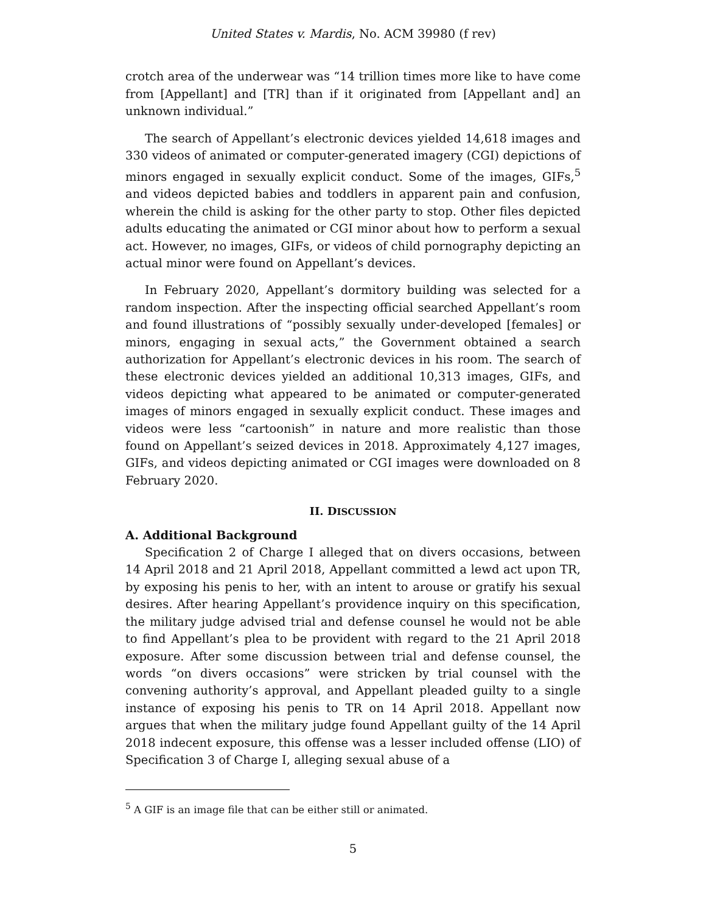United States v. Mardis, No. ACM 39980 (f rev)
crotch area of the underwear was “14 trillion times more like to have come from [Appellant] and [TR] than if it originated from [Appellant and] an unknown individual.”
The search of Appellant’s electronic devices yielded 14,618 images and 330 videos of animated or computer-generated imagery (CGI) depictions of minors engaged in sexually explicit conduct. Some of the images, GIFs,<sup>5</sup> and videos depicted babies and toddlers in apparent pain and confusion, wherein the child is asking for the other party to stop. Other files depicted adults educating the animated or CGI minor about how to perform a sexual act. However, no images, GIFs, or videos of child pornography depicting an actual minor were found on Appellant’s devices.
In February 2020, Appellant’s dormitory building was selected for a random inspection. After the inspecting official searched Appellant’s room and found illustrations of “possibly sexually under-developed [females] or minors, engaging in sexual acts,” the Government obtained a search authorization for Appellant’s electronic devices in his room. The search of these electronic devices yielded an additional 10,313 images, GIFs, and videos depicting what appeared to be animated or computer-generated images of minors engaged in sexually explicit conduct. These images and videos were less “cartoonish” in nature and more realistic than those found on Appellant’s seized devices in 2018. Approximately 4,127 images, GIFs, and videos depicting animated or CGI images were downloaded on 8 February 2020.
II. DISCUSSION
A. Additional Background
Specification 2 of Charge I alleged that on divers occasions, between 14 April 2018 and 21 April 2018, Appellant committed a lewd act upon TR, by exposing his penis to her, with an intent to arouse or gratify his sexual desires. After hearing Appellant’s providence inquiry on this specification, the military judge advised trial and defense counsel he would not be able to find Appellant’s plea to be provident with regard to the 21 April 2018 exposure. After some discussion between trial and defense counsel, the words “on divers occasions” were stricken by trial counsel with the convening authority’s approval, and Appellant pleaded guilty to a single instance of exposing his penis to TR on 14 April 2018. Appellant now argues that when the military judge found Appellant guilty of the 14 April 2018 indecent exposure, this offense was a lesser included offense (LIO) of Specification 3 of Charge I, alleging sexual abuse of a
<sup>5</sup> A GIF is an image file that can be either still or animated.
5